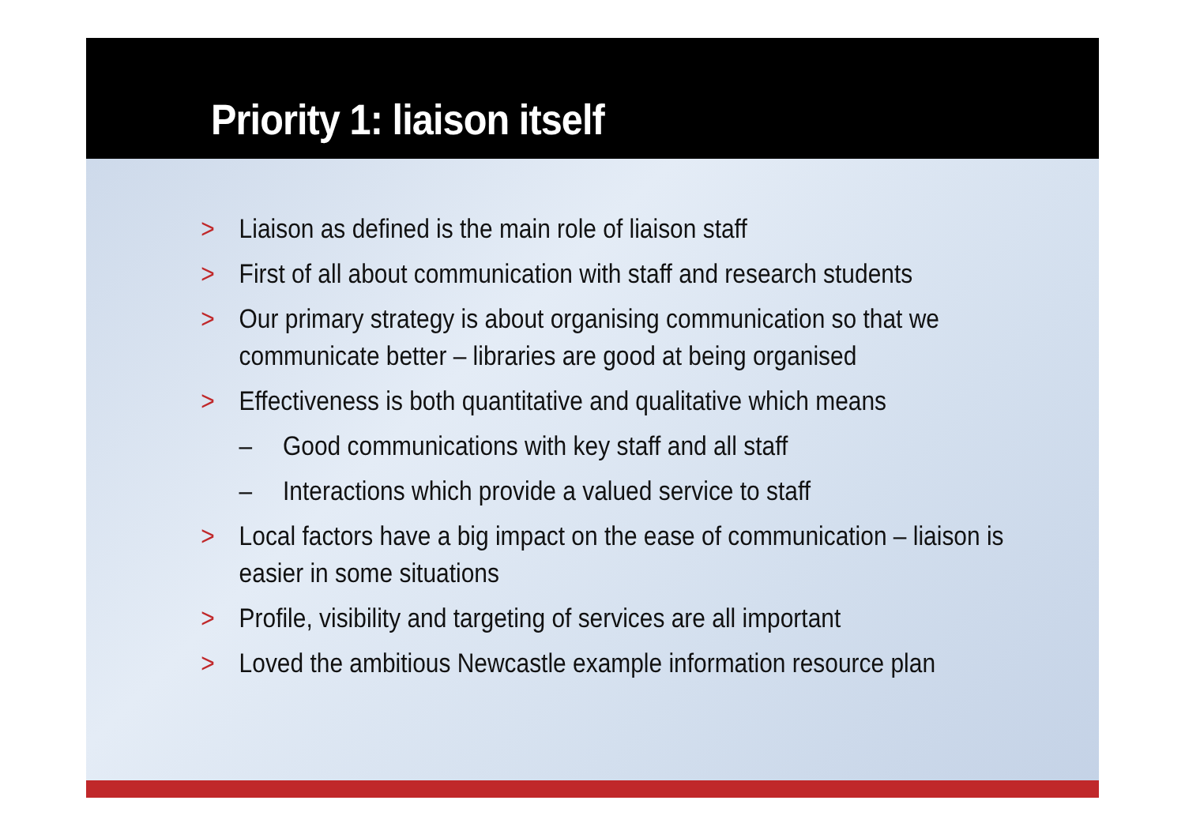Priority 1: liaison itself
> Liaison as defined is the main role of liaison staff
> First of all about communication with staff and research students
> Our primary strategy is about organising communication so that we communicate better – libraries are good at being organised
> Effectiveness is both quantitative and qualitative which means
– Good communications with key staff and all staff
– Interactions which provide a valued service to staff
> Local factors have a big impact on the ease of communication – liaison is easier in some situations
> Profile, visibility and targeting of services are all important
> Loved the ambitious Newcastle example information resource plan